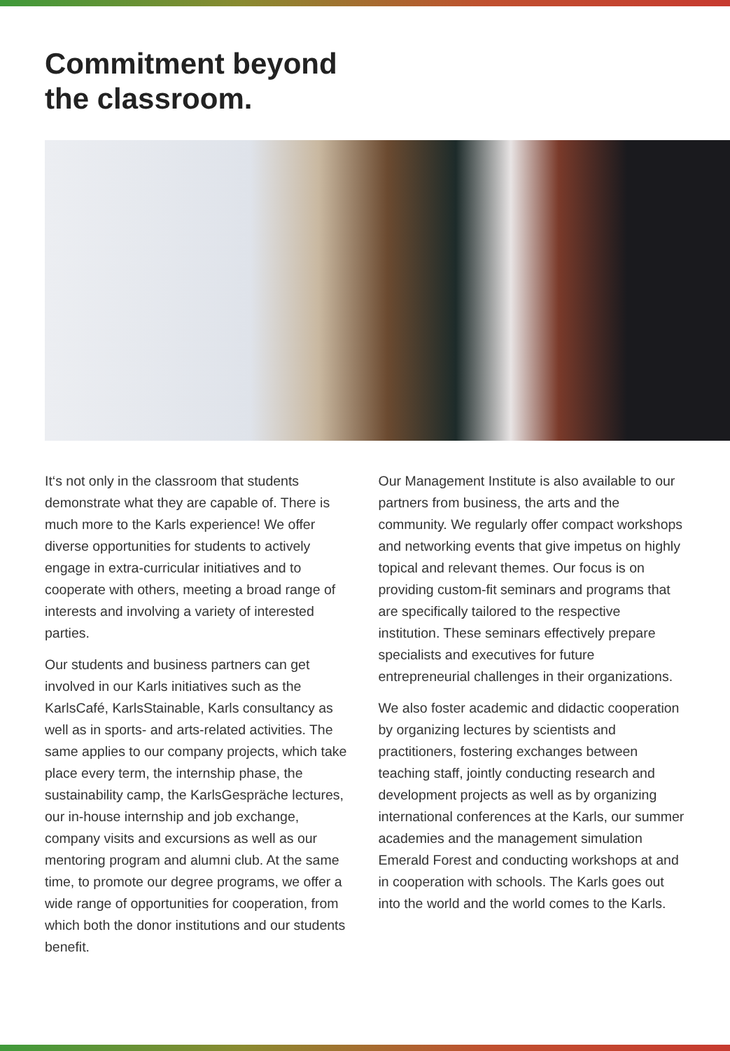Commitment beyond
the classroom.
It‘s not only in the classroom that students demonstrate what they are capable of. There is much more to the Karls experience! We offer diverse opportunities for students to actively engage in extra-curricular initiatives and to cooperate with others, meeting a broad range of interests and involving a variety of interested parties.
Our students and business partners can get involved in our Karls initiatives such as the KarlsCafé, KarlsStainable, Karls consultancy as well as in sports- and arts-related activities. The same applies to our company projects, which take place every term, the internship phase, the sustainability camp, the KarlsGespräche lectures, our in-house internship and job exchange, company visits and excursions as well as our mentoring program and alumni club. At the same time, to promote our degree programs, we offer a wide range of opportunities for cooperation, from which both the donor institutions and our students benefit.
Our Management Institute is also available to our partners from business, the arts and the community. We regularly offer compact workshops and networking events that give impetus on highly topical and relevant themes. Our focus is on providing custom-fit seminars and programs that are specifically tailored to the respective institution. These seminars effectively prepare specialists and executives for future entrepreneurial challenges in their organizations.
We also foster academic and didactic cooperation by organizing lectures by scientists and practitioners, fostering exchanges between teaching staff, jointly conducting research and development projects as well as by organizing international conferences at the Karls, our summer academies and the management simulation Emerald Forest and conducting workshops at and in cooperation with schools. The Karls goes out into the world and the world comes to the Karls.